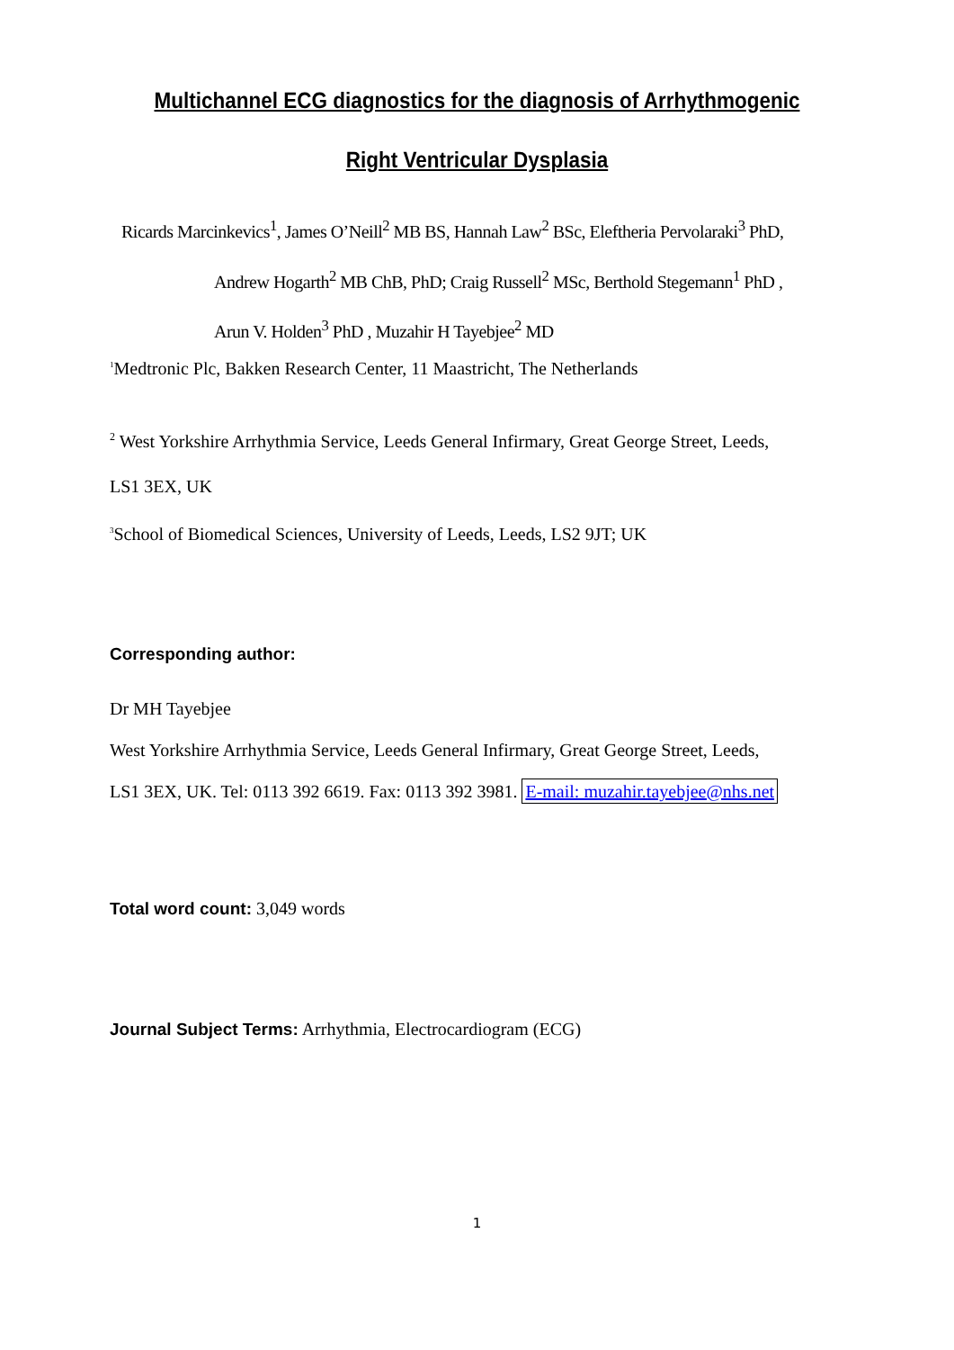Multichannel ECG diagnostics for the diagnosis of Arrhythmogenic
Right Ventricular Dysplasia
Ricards Marcinkevics<sup>1</sup>, James O’Neill<sup>2</sup> MB BS, Hannah Law<sup>2</sup> BSc, Eleftheria Pervolaraki<sup>3</sup> PhD,
Andrew Hogarth<sup>2</sup> MB ChB, PhD; Craig Russell<sup>2</sup> MSc, Berthold Stegemann<sup>1</sup> PhD ,
Arun V. Holden<sup>3</sup> PhD , Muzahir H Tayebjee<sup>2</sup> MD
<sup>1</sup> Medtronic Plc, Bakken Research Center, 11 Maastricht, The Netherlands
<sup>2</sup> West Yorkshire Arrhythmia Service, Leeds General Infirmary, Great George Street, Leeds,
LS1 3EX, UK
<sup>3</sup> School of Biomedical Sciences, University of Leeds, Leeds, LS2 9JT; UK
Corresponding author:
Dr MH Tayebjee
West Yorkshire Arrhythmia Service, Leeds General Infirmary, Great George Street, Leeds,
LS1 3EX, UK. Tel: 0113 392 6619. Fax: 0113 392 3981. E-mail: muzahir.tayebjee@nhs.net
Total word count: 3,049 words
Journal Subject Terms: Arrhythmia, Electrocardiogram (ECG)
1